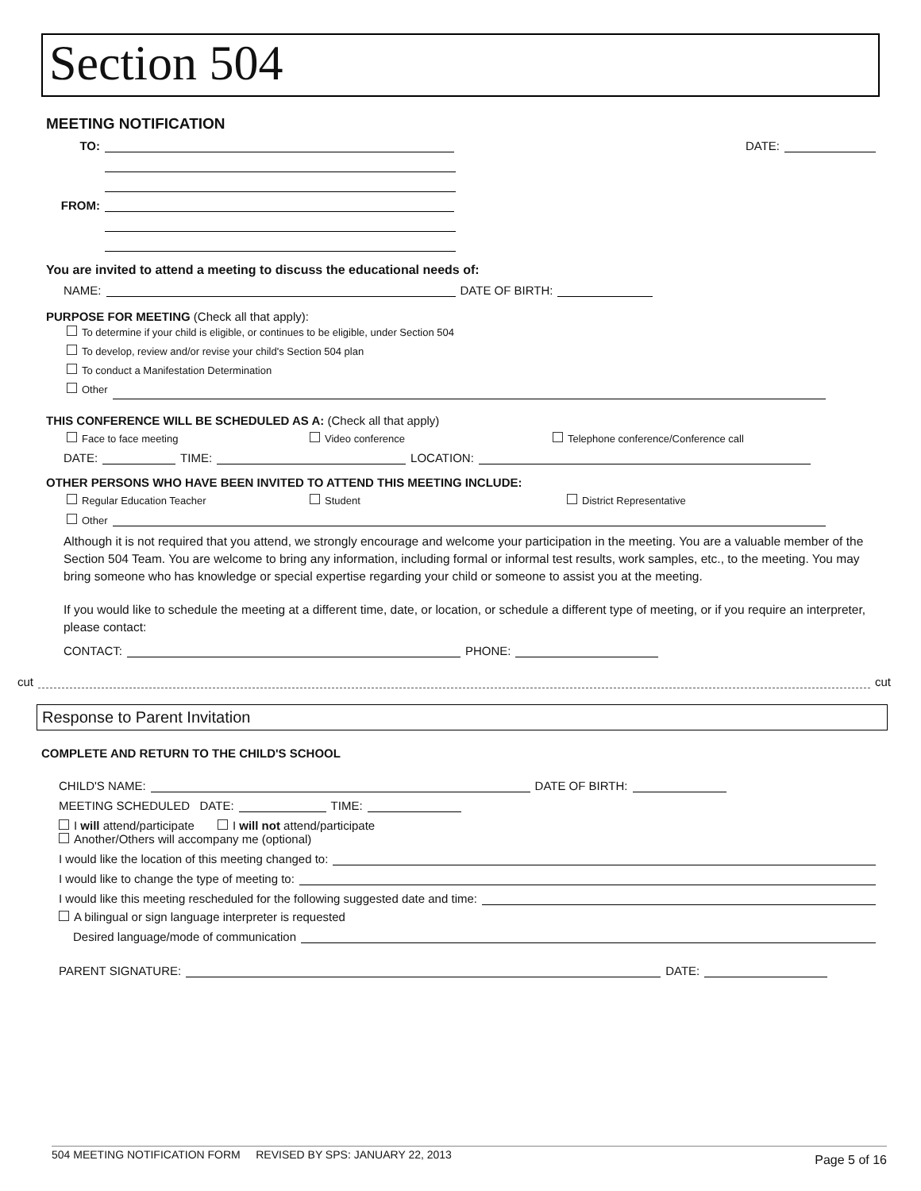Section 504
MEETING NOTIFICATION
TO: DATE:
FROM:
You are invited to attend a meeting to discuss the educational needs of:
NAME: DATE OF BIRTH:
PURPOSE FOR MEETING (Check all that apply):
To determine if your child is eligible, or continues to be eligible, under Section 504
To develop, review and/or revise your child's Section 504 plan
To conduct a Manifestation Determination
Other
THIS CONFERENCE WILL BE SCHEDULED AS A: (Check all that apply)
Face to face meeting Video conference Telephone conference/Conference call
DATE: TIME: LOCATION:
OTHER PERSONS WHO HAVE BEEN INVITED TO ATTEND THIS MEETING INCLUDE:
Regular Education Teacher Student District Representative
Other
Although it is not required that you attend, we strongly encourage and welcome your participation in the meeting. You are a valuable member of the Section 504 Team. You are welcome to bring any information, including formal or informal test results, work samples, etc., to the meeting. You may bring someone who has knowledge or special expertise regarding your child or someone to assist you at the meeting.
If you would like to schedule the meeting at a different time, date, or location, or schedule a different type of meeting, or if you require an interpreter, please contact:
CONTACT: PHONE:
cut cut
Response to Parent Invitation
COMPLETE AND RETURN TO THE CHILD'S SCHOOL
CHILD'S NAME: DATE OF BIRTH:
MEETING SCHEDULED DATE: TIME:
I will attend/participate I will not attend/participate
Another/Others will accompany me (optional)
I would like the location of this meeting changed to:
I would like to change the type of meeting to:
I would like this meeting rescheduled for the following suggested date and time:
A bilingual or sign language interpreter is requested
Desired language/mode of communication
PARENT SIGNATURE: DATE:
504 MEETING NOTIFICATION FORM REVISED BY SPS: JANUARY 22, 2013 Page 5 of 16